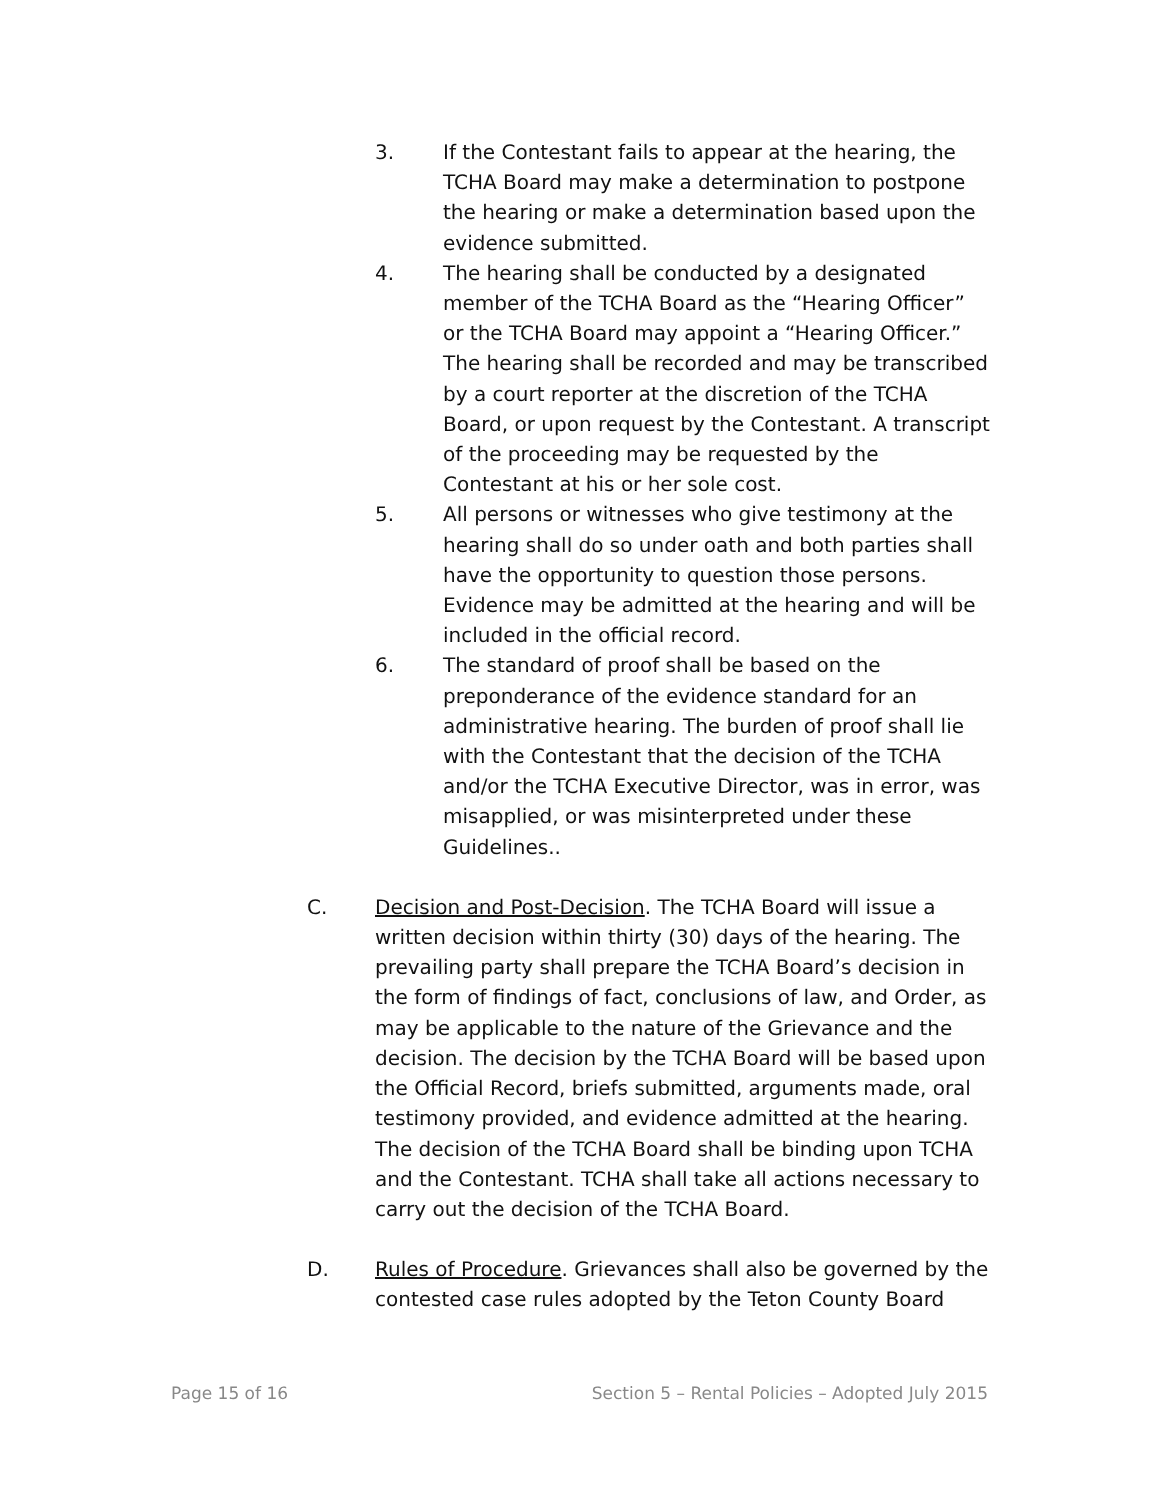3. If the Contestant fails to appear at the hearing, the TCHA Board may make a determination to postpone the hearing or make a determination based upon the evidence submitted.
4. The hearing shall be conducted by a designated member of the TCHA Board as the “Hearing Officer” or the TCHA Board may appoint a “Hearing Officer.” The hearing shall be recorded and may be transcribed by a court reporter at the discretion of the TCHA Board, or upon request by the Contestant. A transcript of the proceeding may be requested by the Contestant at his or her sole cost.
5. All persons or witnesses who give testimony at the hearing shall do so under oath and both parties shall have the opportunity to question those persons. Evidence may be admitted at the hearing and will be included in the official record.
6. The standard of proof shall be based on the preponderance of the evidence standard for an administrative hearing. The burden of proof shall lie with the Contestant that the decision of the TCHA and/or the TCHA Executive Director, was in error, was misapplied, or was misinterpreted under these Guidelines..
C. Decision and Post-Decision. The TCHA Board will issue a written decision within thirty (30) days of the hearing. The prevailing party shall prepare the TCHA Board’s decision in the form of findings of fact, conclusions of law, and Order, as may be applicable to the nature of the Grievance and the decision. The decision by the TCHA Board will be based upon the Official Record, briefs submitted, arguments made, oral testimony provided, and evidence admitted at the hearing. The decision of the TCHA Board shall be binding upon TCHA and the Contestant. TCHA shall take all actions necessary to carry out the decision of the TCHA Board.
D. Rules of Procedure. Grievances shall also be governed by the contested case rules adopted by the Teton County Board
Page 15 of 16 Section 5 – Rental Policies – Adopted July 2015